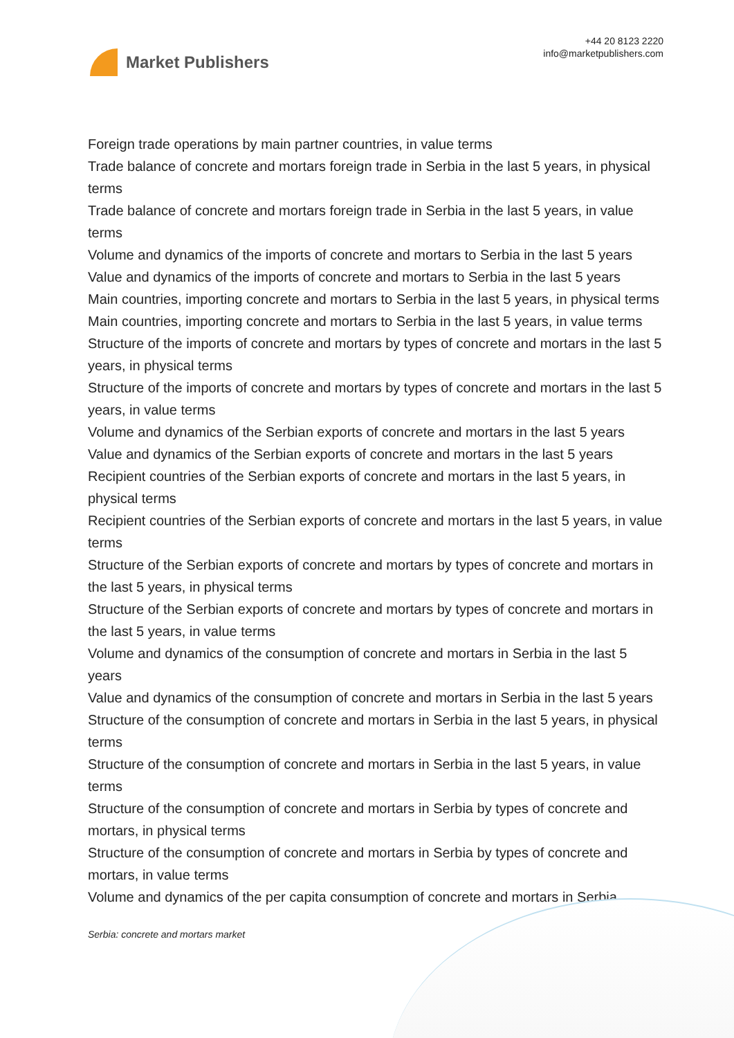Market Publishers
+44 20 8123 2220
info@marketpublishers.com
Foreign trade operations by main partner countries, in value terms
Trade balance of concrete and mortars foreign trade in Serbia in the last 5 years, in physical terms
Trade balance of concrete and mortars foreign trade in Serbia in the last 5 years, in value terms
Volume and dynamics of the imports of concrete and mortars to Serbia in the last 5 years
Value and dynamics of the imports of concrete and mortars to Serbia in the last 5 years
Main countries, importing concrete and mortars to Serbia in the last 5 years, in physical terms
Main countries, importing concrete and mortars to Serbia in the last 5 years, in value terms
Structure of the imports of concrete and mortars by types of concrete and mortars in the last 5 years, in physical terms
Structure of the imports of concrete and mortars by types of concrete and mortars in the last 5 years, in value terms
Volume and dynamics of the Serbian exports of concrete and mortars in the last 5 years
Value and dynamics of the Serbian exports of concrete and mortars in the last 5 years
Recipient countries of the Serbian exports of concrete and mortars in the last 5 years, in physical terms
Recipient countries of the Serbian exports of concrete and mortars in the last 5 years, in value terms
Structure of the Serbian exports of concrete and mortars by types of concrete and mortars in the last 5 years, in physical terms
Structure of the Serbian exports of concrete and mortars by types of concrete and mortars in the last 5 years, in value terms
Volume and dynamics of the consumption of concrete and mortars in Serbia in the last 5 years
Value and dynamics of the consumption of concrete and mortars in Serbia in the last 5 years
Structure of the consumption of concrete and mortars in Serbia in the last 5 years, in physical terms
Structure of the consumption of concrete and mortars in Serbia in the last 5 years, in value terms
Structure of the consumption of concrete and mortars in Serbia by types of concrete and mortars, in physical terms
Structure of the consumption of concrete and mortars in Serbia by types of concrete and mortars, in value terms
Volume and dynamics of the per capita consumption of concrete and mortars in Serbia
Serbia: concrete and mortars market